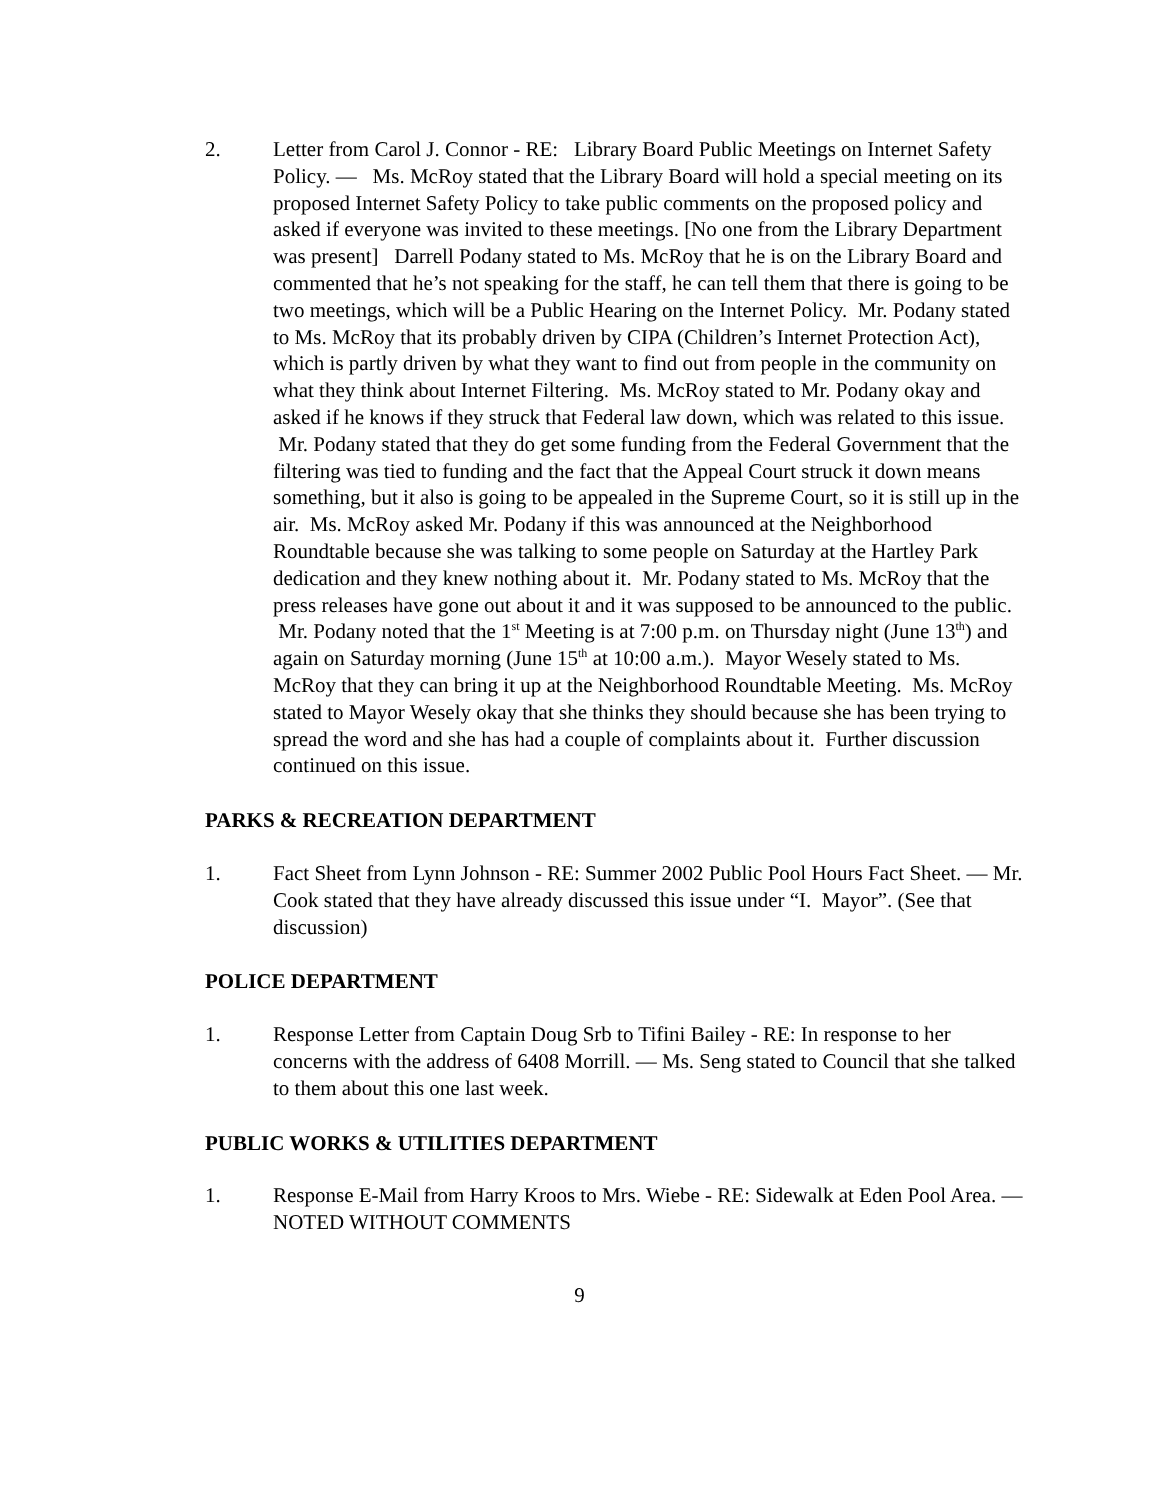2. Letter from Carol J. Connor - RE: Library Board Public Meetings on Internet Safety Policy. — Ms. McRoy stated that the Library Board will hold a special meeting on its proposed Internet Safety Policy to take public comments on the proposed policy and asked if everyone was invited to these meetings. [No one from the Library Department was present] Darrell Podany stated to Ms. McRoy that he is on the Library Board and commented that he’s not speaking for the staff, he can tell them that there is going to be two meetings, which will be a Public Hearing on the Internet Policy. Mr. Podany stated to Ms. McRoy that its probably driven by CIPA (Children’s Internet Protection Act), which is partly driven by what they want to find out from people in the community on what they think about Internet Filtering. Ms. McRoy stated to Mr. Podany okay and asked if he knows if they struck that Federal law down, which was related to this issue. Mr. Podany stated that they do get some funding from the Federal Government that the filtering was tied to funding and the fact that the Appeal Court struck it down means something, but it also is going to be appealed in the Supreme Court, so it is still up in the air. Ms. McRoy asked Mr. Podany if this was announced at the Neighborhood Roundtable because she was talking to some people on Saturday at the Hartley Park dedication and they knew nothing about it. Mr. Podany stated to Ms. McRoy that the press releases have gone out about it and it was supposed to be announced to the public. Mr. Podany noted that the 1<sup>st</sup> Meeting is at 7:00 p.m. on Thursday night (June 13<sup>th</sup>) and again on Saturday morning (June 15<sup>th</sup> at 10:00 a.m.). Mayor Wesely stated to Ms. McRoy that they can bring it up at the Neighborhood Roundtable Meeting. Ms. McRoy stated to Mayor Wesely okay that she thinks they should because she has been trying to spread the word and she has had a couple of complaints about it. Further discussion continued on this issue.
PARKS & RECREATION DEPARTMENT
1. Fact Sheet from Lynn Johnson - RE: Summer 2002 Public Pool Hours Fact Sheet. — Mr. Cook stated that they have already discussed this issue under “I. Mayor”. (See that discussion)
POLICE DEPARTMENT
1. Response Letter from Captain Doug Srb to Tifini Bailey - RE: In response to her concerns with the address of 6408 Morrill. — Ms. Seng stated to Council that she talked to them about this one last week.
PUBLIC WORKS & UTILITIES DEPARTMENT
1. Response E-Mail from Harry Kroos to Mrs. Wiebe - RE: Sidewalk at Eden Pool Area. — NOTED WITHOUT COMMENTS
9